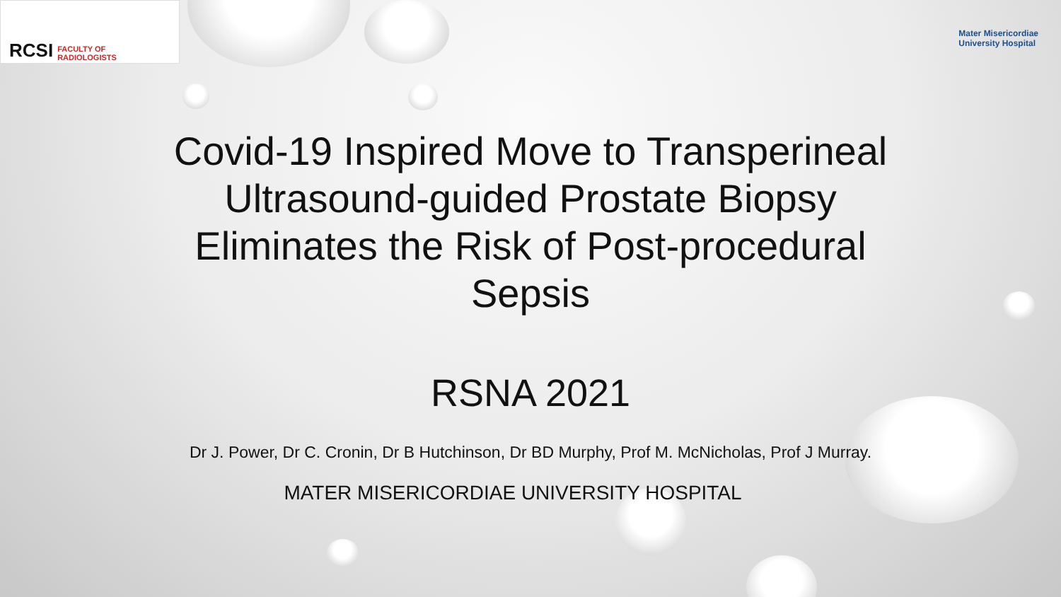RCSI FACULTY OF
RADIOLOGISTS
Mater Misericordiae
University Hospital
Covid-19 Inspired Move to Transperineal Ultrasound-guided Prostate Biopsy Eliminates the Risk of Post-procedural Sepsis
RSNA 2021
Dr J. Power, Dr C. Cronin, Dr B Hutchinson, Dr BD Murphy, Prof M. McNicholas, Prof J Murray.
MATER MISERICORDIAE UNIVERSITY HOSPITAL